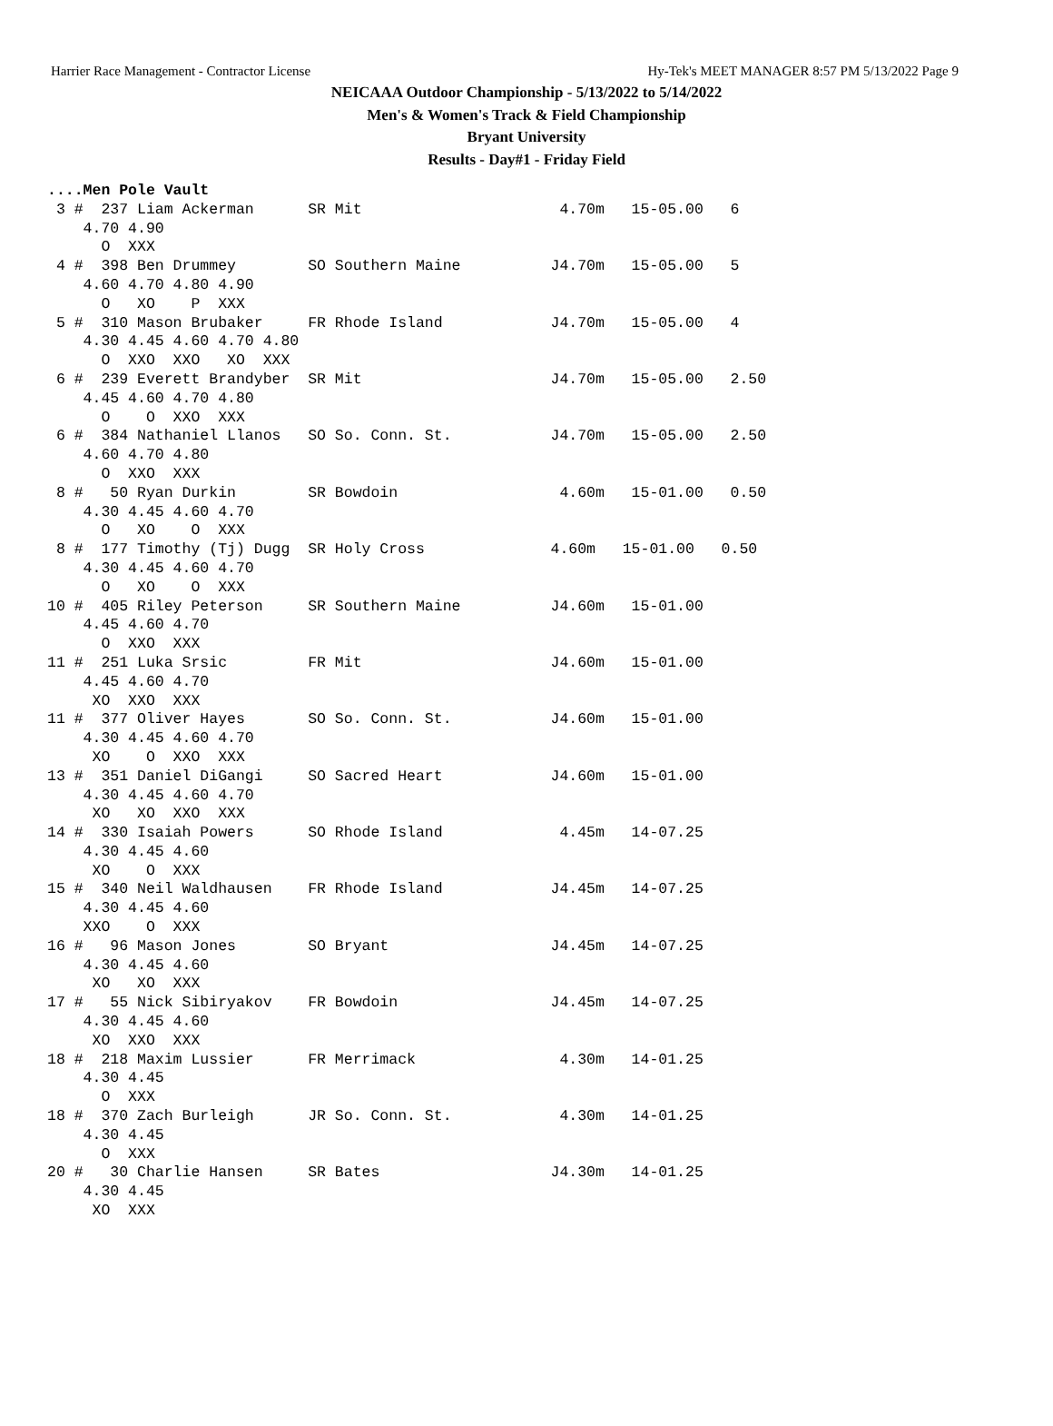Harrier Race Management - Contractor License Hy-Tek's MEET MANAGER 8:57 PM 5/13/2022 Page 9
NEICAAA Outdoor Championship - 5/13/2022 to 5/14/2022
Men's & Women's Track & Field Championship
Bryant University
Results - Day#1 - Friday Field
....Men Pole Vault
 3 #  237 Liam Ackerman      SR Mit                      4.70m   15-05.00   6
    4.70 4.90
      O  XXX
 4 #  398 Ben Drummey        SO Southern Maine          J4.70m   15-05.00   5
    4.60 4.70 4.80 4.90
      O   XO    P  XXX
 5 #  310 Mason Brubaker     FR Rhode Island            J4.70m   15-05.00   4
    4.30 4.45 4.60 4.70 4.80
      O  XXO  XXO   XO  XXX
 6 #  239 Everett Brandyber  SR Mit                     J4.70m   15-05.00   2.50
    4.45 4.60 4.70 4.80
      O    O  XXO  XXX
 6 #  384 Nathaniel Llanos   SO So. Conn. St.           J4.70m   15-05.00   2.50
    4.60 4.70 4.80
      O  XXO  XXX
 8 #   50 Ryan Durkin        SR Bowdoin                  4.60m   15-01.00   0.50
    4.30 4.45 4.60 4.70
      O   XO    O  XXX
 8 #  177 Timothy (Tj) Dugg  SR Holy Cross              4.60m   15-01.00   0.50
    4.30 4.45 4.60 4.70
      O   XO    O  XXX
10 #  405 Riley Peterson     SR Southern Maine          J4.60m   15-01.00
    4.45 4.60 4.70
      O  XXO  XXX
11 #  251 Luka Srsic         FR Mit                     J4.60m   15-01.00
    4.45 4.60 4.70
     XO  XXO  XXX
11 #  377 Oliver Hayes       SO So. Conn. St.           J4.60m   15-01.00
    4.30 4.45 4.60 4.70
     XO    O  XXO  XXX
13 #  351 Daniel DiGangi     SO Sacred Heart            J4.60m   15-01.00
    4.30 4.45 4.60 4.70
     XO   XO  XXO  XXX
14 #  330 Isaiah Powers      SO Rhode Island             4.45m   14-07.25
    4.30 4.45 4.60
     XO    O  XXX
15 #  340 Neil Waldhausen    FR Rhode Island            J4.45m   14-07.25
    4.30 4.45 4.60
    XXO    O  XXX
16 #   96 Mason Jones        SO Bryant                  J4.45m   14-07.25
    4.30 4.45 4.60
     XO   XO  XXX
17 #   55 Nick Sibiryakov    FR Bowdoin                 J4.45m   14-07.25
    4.30 4.45 4.60
     XO  XXO  XXX
18 #  218 Maxim Lussier      FR Merrimack                4.30m   14-01.25
    4.30 4.45
      O  XXX
18 #  370 Zach Burleigh      JR So. Conn. St.            4.30m   14-01.25
    4.30 4.45
      O  XXX
20 #   30 Charlie Hansen     SR Bates                   J4.30m   14-01.25
    4.30 4.45
     XO  XXX